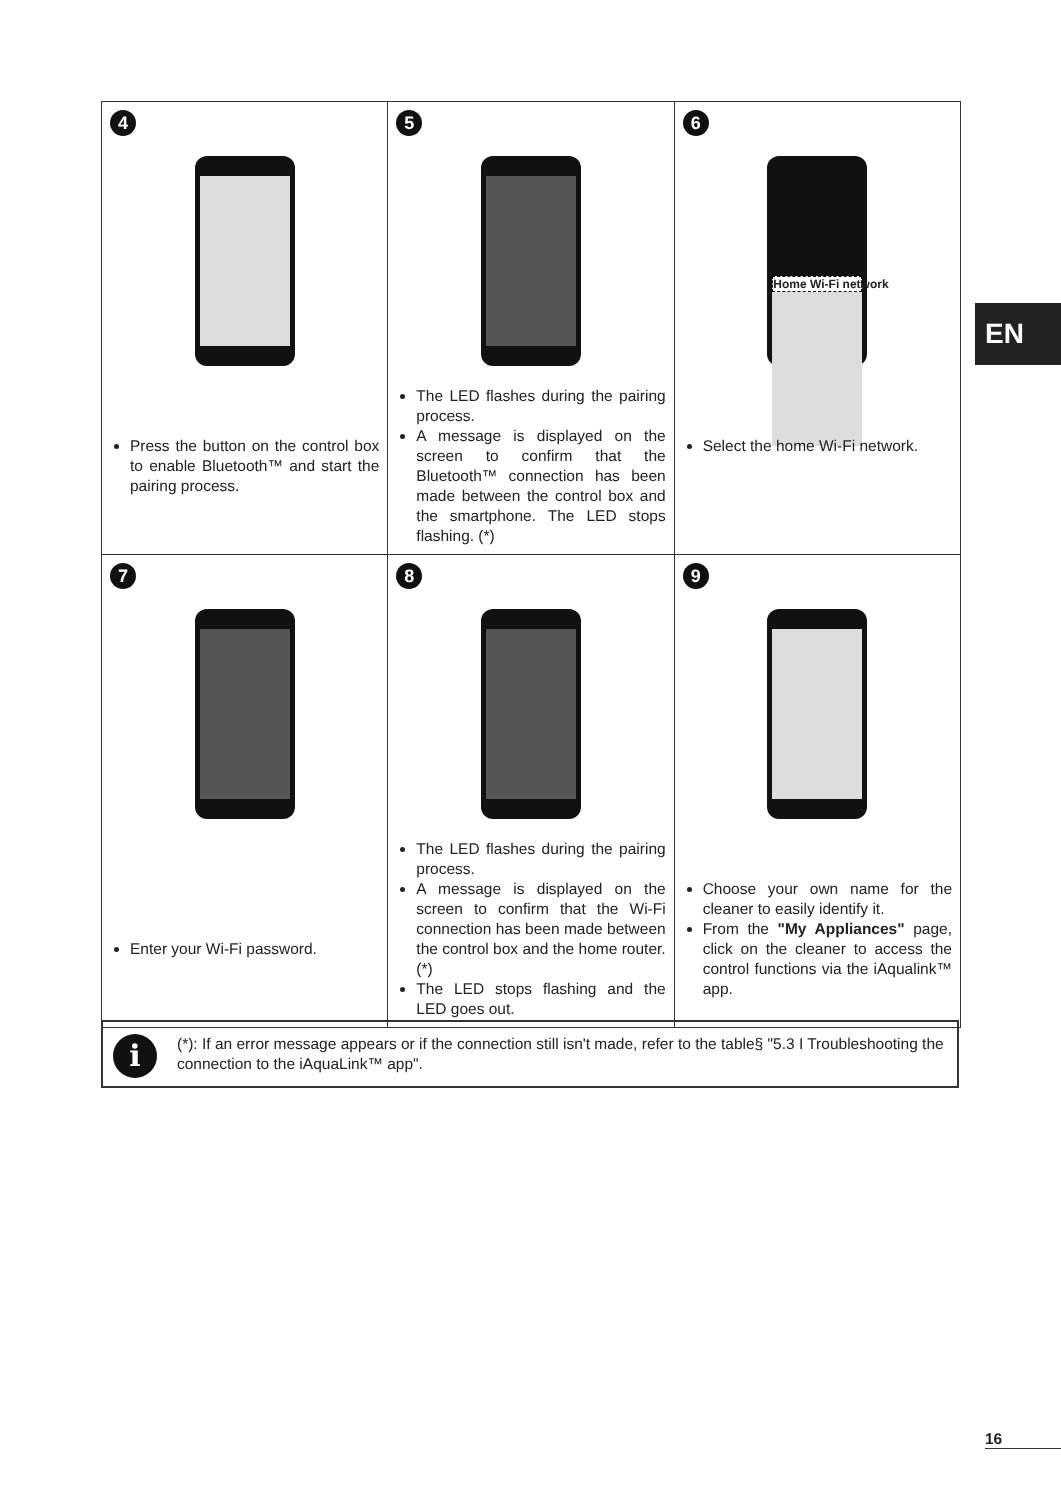| 4 Press the button on the control box to enable Bluetooth™ and start the pairing process. | 5 The LED flashes during the pairing process. A message is displayed on the screen to confirm that the Bluetooth™ connection has been made between the control box and the smartphone. The LED stops flashing. (*) | 6 Home Wi-Fi network Select the home Wi-Fi network. |
| 7 Enter your Wi-Fi password. | 8 The LED flashes during the pairing process. A message is displayed on the screen to confirm that the Wi-Fi connection has been made between the control box and the home router. (*) The LED stops flashing and the LED goes out. | 9 Choose your own name for the cleaner to easily identify it. From the "My Appliances" page, click on the cleaner to access the control functions via the iAqualink™ app. |
EN
i (*): If an error message appears or if the connection still isn't made, refer to the table§ "5.3 I Troubleshooting the connection to the iAquaLink™ app".
16